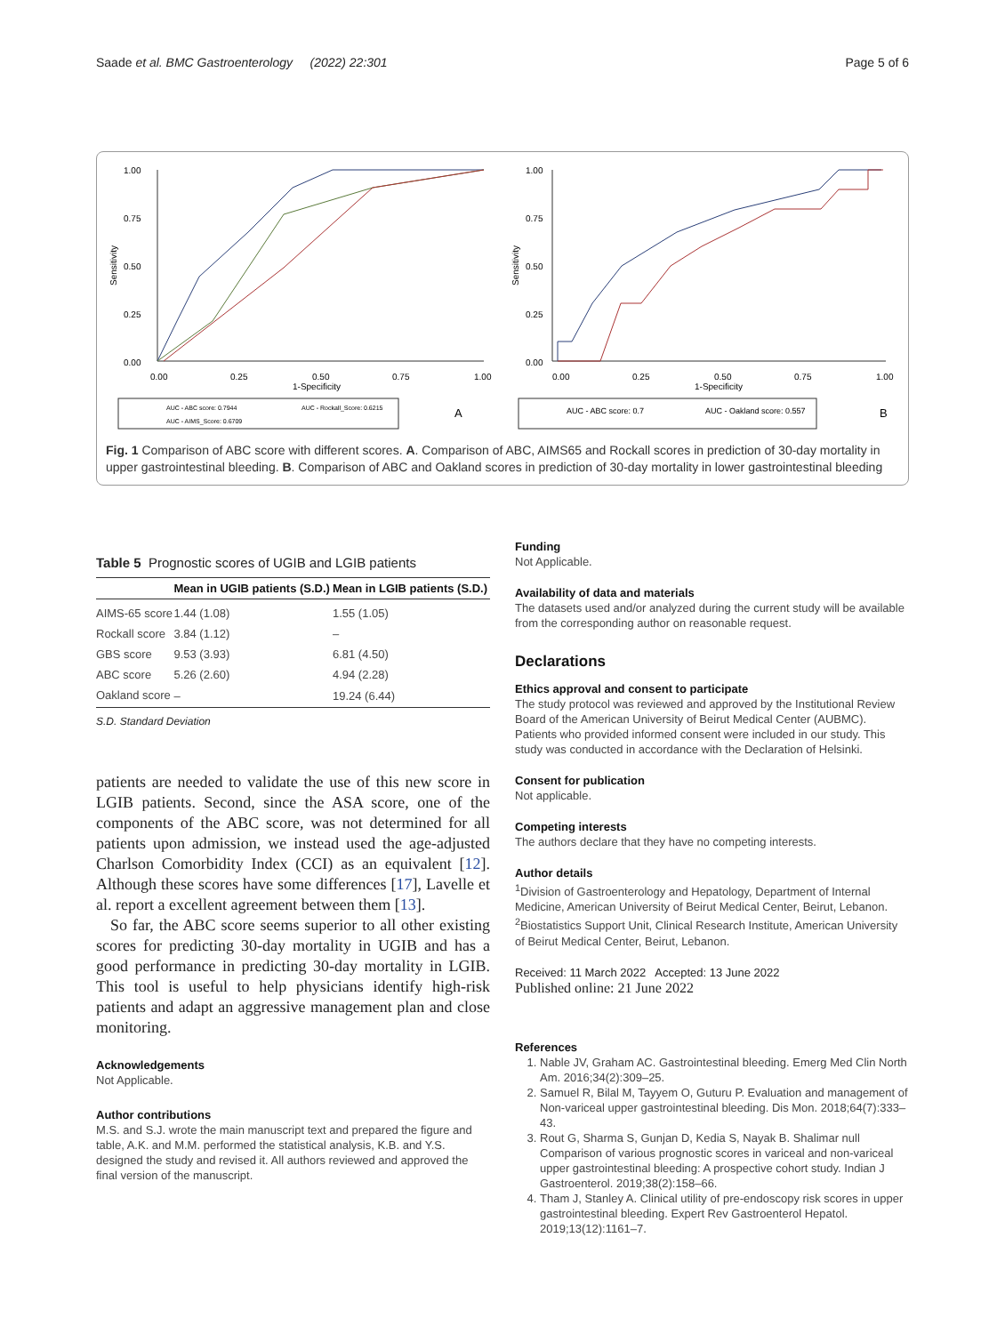Saade et al. BMC Gastroenterology (2022) 22:301 Page 5 of 6
1.00
0.75
0.50
0.25
0.00
Sensitivity
0.00
0.25
0.50
0.75
1.00
1-Specificity
AUC - ABC score: 0.7944
AUC - Rockall_Score: 0.6215
AUC - AIMS_Score: 0.6709
A
1.00
0.75
0.50
0.25
0.00
Sensitivity
0.00
0.25
0.50
0.75
1.00
1-Specificity
AUC - ABC score: 0.7
AUC - Oakland score: 0.557
B
Fig. 1 Comparison of ABC score with different scores. A. Comparison of ABC, AIMS65 and Rockall scores in prediction of 30-day mortality in upper gastrointestinal bleeding. B. Comparison of ABC and Oakland scores in prediction of 30-day mortality in lower gastrointestinal bleeding
Table 5 Prognostic scores of UGIB and LGIB patients
| | Mean in UGIB patients (S.D.) | Mean in LGIB patients (S.D.) |
| --- | --- | --- |
| AIMS-65 score | 1.44 (1.08) | 1.55 (1.05) |
| Rockall score | 3.84 (1.12) | – |
| GBS score | 9.53 (3.93) | 6.81 (4.50) |
| ABC score | 5.26 (2.60) | 4.94 (2.28) |
| Oakland score | – | 19.24 (6.44) |
S.D. Standard Deviation
patients are needed to validate the use of this new score in LGIB patients. Second, since the ASA score, one of the components of the ABC score, was not determined for all patients upon admission, we instead used the age-adjusted Charlson Comorbidity Index (CCI) as an equivalent [12]. Although these scores have some differences [17], Lavelle et al. report a excellent agreement between them [13].
So far, the ABC score seems superior to all other existing scores for predicting 30-day mortality in UGIB and has a good performance in predicting 30-day mortality in LGIB. This tool is useful to help physicians identify high-risk patients and adapt an aggressive management plan and close monitoring.
Acknowledgements
Not Applicable.
Author contributions
M.S. and S.J. wrote the main manuscript text and prepared the figure and table, A.K. and M.M. performed the statistical analysis, K.B. and Y.S. designed the study and revised it. All authors reviewed and approved the final version of the manuscript.
Funding
Not Applicable.
Availability of data and materials
The datasets used and/or analyzed during the current study will be available from the corresponding author on reasonable request.
Declarations
Ethics approval and consent to participate
The study protocol was reviewed and approved by the Institutional Review Board of the American University of Beirut Medical Center (AUBMC). Patients who provided informed consent were included in our study. This study was conducted in accordance with the Declaration of Helsinki.
Consent for publication
Not applicable.
Competing interests
The authors declare that they have no competing interests.
Author details
<sup>1</sup> Division of Gastroenterology and Hepatology, Department of Internal Medicine, American University of Beirut Medical Center, Beirut, Lebanon. <sup>2</sup>Biostatistics Support Unit, Clinical Research Institute, American University of Beirut Medical Center, Beirut, Lebanon.
Received: 11 March 2022 Accepted: 13 June 2022
Published online: 21 June 2022
References
1. Nable JV, Graham AC. Gastrointestinal bleeding. Emerg Med Clin North Am. 2016;34(2):309–25.
2. Samuel R, Bilal M, Tayyem O, Guturu P. Evaluation and management of Non-variceal upper gastrointestinal bleeding. Dis Mon. 2018;64(7):333–43.
3. Rout G, Sharma S, Gunjan D, Kedia S, Nayak B. Shalimar null Comparison of various prognostic scores in variceal and non-variceal upper gastrointestinal bleeding: A prospective cohort study. Indian J Gastroenterol. 2019;38(2):158–66.
4. Tham J, Stanley A. Clinical utility of pre-endoscopy risk scores in upper gastrointestinal bleeding. Expert Rev Gastroenterol Hepatol. 2019;13(12):1161–7.